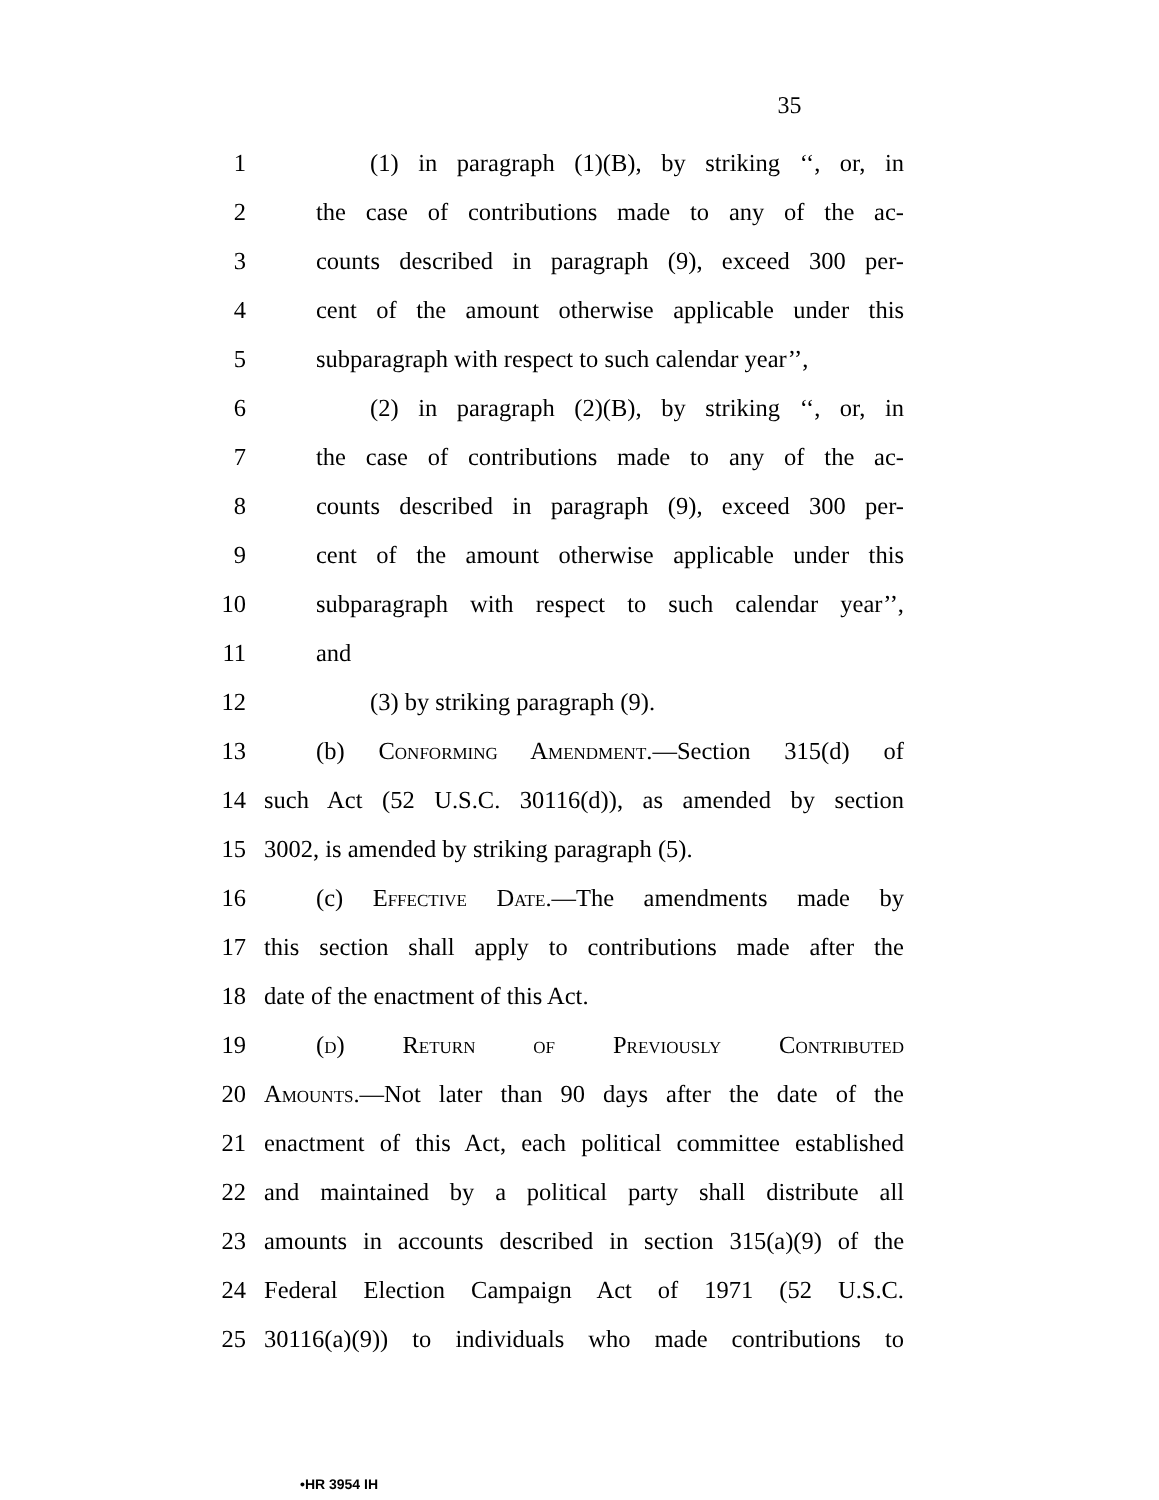35
1 (1) in paragraph (1)(B), by striking ‘‘, or, in
2 the case of contributions made to any of the ac-
3 counts described in paragraph (9), exceed 300 per-
4 cent of the amount otherwise applicable under this
5 subparagraph with respect to such calendar year’’,
6 (2) in paragraph (2)(B), by striking ‘‘, or, in
7 the case of contributions made to any of the ac-
8 counts described in paragraph (9), exceed 300 per-
9 cent of the amount otherwise applicable under this
10 subparagraph with respect to such calendar year’’,
11 and
12 (3) by striking paragraph (9).
13 (b) Conforming Amendment.—Section 315(d) of
14 such Act (52 U.S.C. 30116(d)), as amended by section
15 3002, is amended by striking paragraph (5).
16 (c) Effective Date.—The amendments made by
17 this section shall apply to contributions made after the
18 date of the enactment of this Act.
19 (d) Return of Previously Contributed
20 Amounts.—Not later than 90 days after the date of the
21 enactment of this Act, each political committee established
22 and maintained by a political party shall distribute all
23 amounts in accounts described in section 315(a)(9) of the
24 Federal Election Campaign Act of 1971 (52 U.S.C.
25 30116(a)(9)) to individuals who made contributions to
•HR 3954 IH